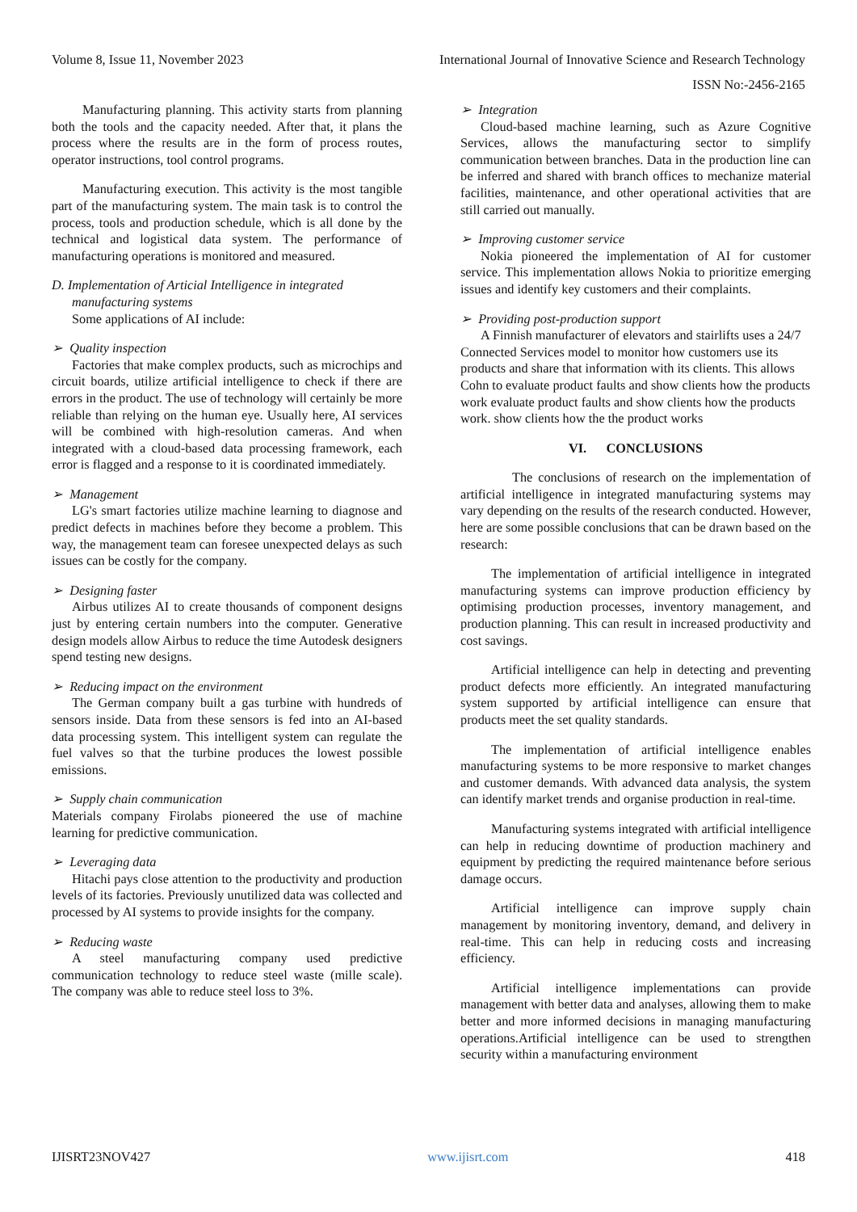Volume 8, Issue 11, November 2023 International Journal of Innovative Science and Research Technology
ISSN No:-2456-2165
Manufacturing planning. This activity starts from planning both the tools and the capacity needed. After that, it plans the process where the results are in the form of process routes, operator instructions, tool control programs.
Manufacturing execution. This activity is the most tangible part of the manufacturing system. The main task is to control the process, tools and production schedule, which is all done by the technical and logistical data system. The performance of manufacturing operations is monitored and measured.
D. Implementation of Articial Intelligence in integrated
manufacturing systems
Some applications of AI include:
➢ Quality inspection
Factories that make complex products, such as microchips and circuit boards, utilize artificial intelligence to check if there are errors in the product. The use of technology will certainly be more reliable than relying on the human eye. Usually here, AI services will be combined with high-resolution cameras. And when integrated with a cloud-based data processing framework, each error is flagged and a response to it is coordinated immediately.
➢ Management
LG's smart factories utilize machine learning to diagnose and predict defects in machines before they become a problem. This way, the management team can foresee unexpected delays as such issues can be costly for the company.
➢ Designing faster
Airbus utilizes AI to create thousands of component designs just by entering certain numbers into the computer. Generative design models allow Airbus to reduce the time Autodesk designers spend testing new designs.
➢ Reducing impact on the environment
The German company built a gas turbine with hundreds of sensors inside. Data from these sensors is fed into an AI-based data processing system. This intelligent system can regulate the fuel valves so that the turbine produces the lowest possible emissions.
➢ Supply chain communication
Materials company Firolabs pioneered the use of machine learning for predictive communication.
➢ Leveraging data
Hitachi pays close attention to the productivity and production levels of its factories. Previously unutilized data was collected and processed by AI systems to provide insights for the company.
➢ Reducing waste
A steel manufacturing company used predictive communication technology to reduce steel waste (mille scale). The company was able to reduce steel loss to 3%.
➢ Integration
Cloud-based machine learning, such as Azure Cognitive Services, allows the manufacturing sector to simplify communication between branches. Data in the production line can be inferred and shared with branch offices to mechanize material facilities, maintenance, and other operational activities that are still carried out manually.
➢ Improving customer service
Nokia pioneered the implementation of AI for customer service. This implementation allows Nokia to prioritize emerging issues and identify key customers and their complaints.
➢ Providing post-production support
A Finnish manufacturer of elevators and stairlifts uses a 24/7 Connected Services model to monitor how customers use its products and share that information with its clients. This allows Cohn to evaluate product faults and show clients how the products work evaluate product faults and show clients how the products work. show clients how the the product works
VI. CONCLUSIONS
The conclusions of research on the implementation of artificial intelligence in integrated manufacturing systems may vary depending on the results of the research conducted. However, here are some possible conclusions that can be drawn based on the research:
The implementation of artificial intelligence in integrated manufacturing systems can improve production efficiency by optimising production processes, inventory management, and production planning. This can result in increased productivity and cost savings.
Artificial intelligence can help in detecting and preventing product defects more efficiently. An integrated manufacturing system supported by artificial intelligence can ensure that products meet the set quality standards.
The implementation of artificial intelligence enables manufacturing systems to be more responsive to market changes and customer demands. With advanced data analysis, the system can identify market trends and organise production in real-time.
Manufacturing systems integrated with artificial intelligence can help in reducing downtime of production machinery and equipment by predicting the required maintenance before serious damage occurs.
Artificial intelligence can improve supply chain management by monitoring inventory, demand, and delivery in real-time. This can help in reducing costs and increasing efficiency.
Artificial intelligence implementations can provide management with better data and analyses, allowing them to make better and more informed decisions in managing manufacturing operations.Artificial intelligence can be used to strengthen security within a manufacturing environment
IJISRT23NOV427 www.ijisrt.com 418